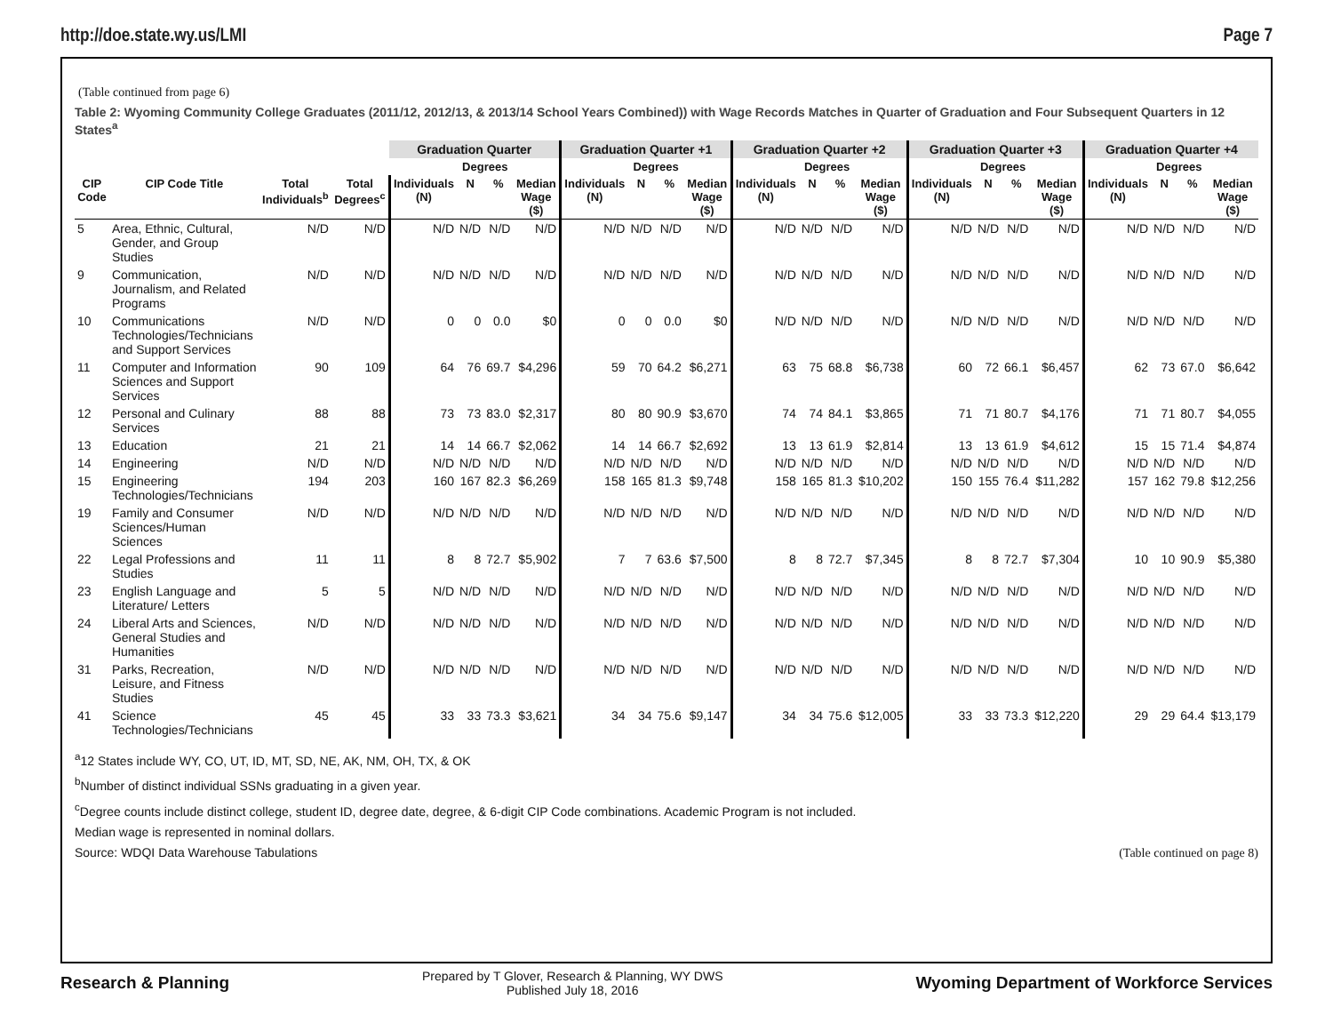http://doe.state.wy.us/LMI Page 7
(Table continued from page 6)
Table 2: Wyoming Community College Graduates (2011/12, 2012/13, & 2013/14 School Years Combined)) with Wage Records Matches in Quarter of Graduation and Four Subsequent Quarters in 12 States<sup>a</sup>
| | | | | Graduation Quarter | | | | Graduation Quarter +1 | | | | Graduation Quarter +2 | | | | Graduation Quarter +3 | | | | Graduation Quarter +4 | | | |
| --- | --- | --- | --- | --- | --- | --- | --- | --- | --- | --- | --- | --- | --- | --- | --- | --- | --- | --- | --- | --- | --- | --- | --- |
| | | | | | Degrees | | | | Degrees | | | | Degrees | | | | Degrees | | | | Degrees | | |
| CIP Code | CIP Code Title | Total Individuals<sup>b</sup> | Total Degrees<sup>c</sup> | Individuals (N) | N | % | Median Wage ($) | Individuals (N) | N | % | Median Wage ($) | Individuals (N) | N | % | Median Wage ($) | Individuals (N) | N | % | Median Wage ($) | Individuals (N) | N | % | Median Wage ($) |
| 5 | Area, Ethnic, Cultural, Gender, and Group Studies | N/D | N/D | N/D | N/D | N/D | N/D | N/D | N/D | N/D | N/D | N/D | N/D | N/D | N/D | N/D | N/D | N/D | N/D | N/D | N/D | N/D | N/D |
| 9 | Communication, Journalism, and Related Programs | N/D | N/D | N/D | N/D | N/D | N/D | N/D | N/D | N/D | N/D | N/D | N/D | N/D | N/D | N/D | N/D | N/D | N/D | N/D | N/D | N/D | N/D |
| 10 | Communications Technologies/Technicians and Support Services | N/D | N/D | 0 | 0 | 0.0 | $0 | 0 | 0 | 0.0 | $0 | N/D | N/D | N/D | N/D | N/D | N/D | N/D | N/D | N/D | N/D | N/D | N/D |
| 11 | Computer and Information Sciences and Support Services | 90 | 109 | 64 | 76 | 69.7 | $4,296 | 59 | 70 | 64.2 | $6,271 | 63 | 75 | 68.8 | $6,738 | 60 | 72 | 66.1 | $6,457 | 62 | 73 | 67.0 | $6,642 |
| 12 | Personal and Culinary Services | 88 | 88 | 73 | 73 | 83.0 | $2,317 | 80 | 80 | 90.9 | $3,670 | 74 | 74 | 84.1 | $3,865 | 71 | 71 | 80.7 | $4,176 | 71 | 71 | 80.7 | $4,055 |
| 13 | Education | 21 | 21 | 14 | 14 | 66.7 | $2,062 | 14 | 14 | 66.7 | $2,692 | 13 | 13 | 61.9 | $2,814 | 13 | 13 | 61.9 | $4,612 | 15 | 15 | 71.4 | $4,874 |
| 14 | Engineering | N/D | N/D | N/D | N/D | N/D | N/D | N/D | N/D | N/D | N/D | N/D | N/D | N/D | N/D | N/D | N/D | N/D | N/D | N/D | N/D | N/D | N/D |
| 15 | Engineering Technologies/Technicians | 194 | 203 | 160 | 167 | 82.3 | $6,269 | 158 | 165 | 81.3 | $9,748 | 158 | 165 | 81.3 | $10,202 | 150 | 155 | 76.4 | $11,282 | 157 | 162 | 79.8 | $12,256 |
| 19 | Family and Consumer Sciences/Human Sciences | N/D | N/D | N/D | N/D | N/D | N/D | N/D | N/D | N/D | N/D | N/D | N/D | N/D | N/D | N/D | N/D | N/D | N/D | N/D | N/D | N/D | N/D |
| 22 | Legal Professions and Studies | 11 | 11 | 8 | 8 | 72.7 | $5,902 | 7 | 7 | 63.6 | $7,500 | 8 | 8 | 72.7 | $7,345 | 8 | 8 | 72.7 | $7,304 | 10 | 10 | 90.9 | $5,380 |
| 23 | English Language and Literature/ Letters | 5 | 5 | N/D | N/D | N/D | N/D | N/D | N/D | N/D | N/D | N/D | N/D | N/D | N/D | N/D | N/D | N/D | N/D | N/D | N/D | N/D | N/D |
| 24 | Liberal Arts and Sciences, General Studies and Humanities | N/D | N/D | N/D | N/D | N/D | N/D | N/D | N/D | N/D | N/D | N/D | N/D | N/D | N/D | N/D | N/D | N/D | N/D | N/D | N/D | N/D | N/D |
| 31 | Parks, Recreation, Leisure, and Fitness Studies | N/D | N/D | N/D | N/D | N/D | N/D | N/D | N/D | N/D | N/D | N/D | N/D | N/D | N/D | N/D | N/D | N/D | N/D | N/D | N/D | N/D | N/D |
| 41 | Science Technologies/Technicians | 45 | 45 | 33 | 33 | 73.3 | $3,621 | 34 | 34 | 75.6 | $9,147 | 34 | 34 | 75.6 | $12,005 | 33 | 33 | 73.3 | $12,220 | 29 | 29 | 64.4 | $13,179 |
<sup>a</sup> 12 States include WY, CO, UT, ID, MT, SD, NE, AK, NM, OH, TX, & OK
<sup>b</sup> Number of distinct individual SSNs graduating in a given year.
<sup>c</sup> Degree counts include distinct college, student ID, degree date, degree, & 6-digit CIP Code combinations. Academic Program is not included.
Median wage is represented in nominal dollars.
Source: WDQI Data Warehouse Tabulations (Table continued on page 8)
Research & Planning Prepared by T Glover, Research & Planning, WY DWS
Published July 18, 2016 Wyoming Department of Workforce Services